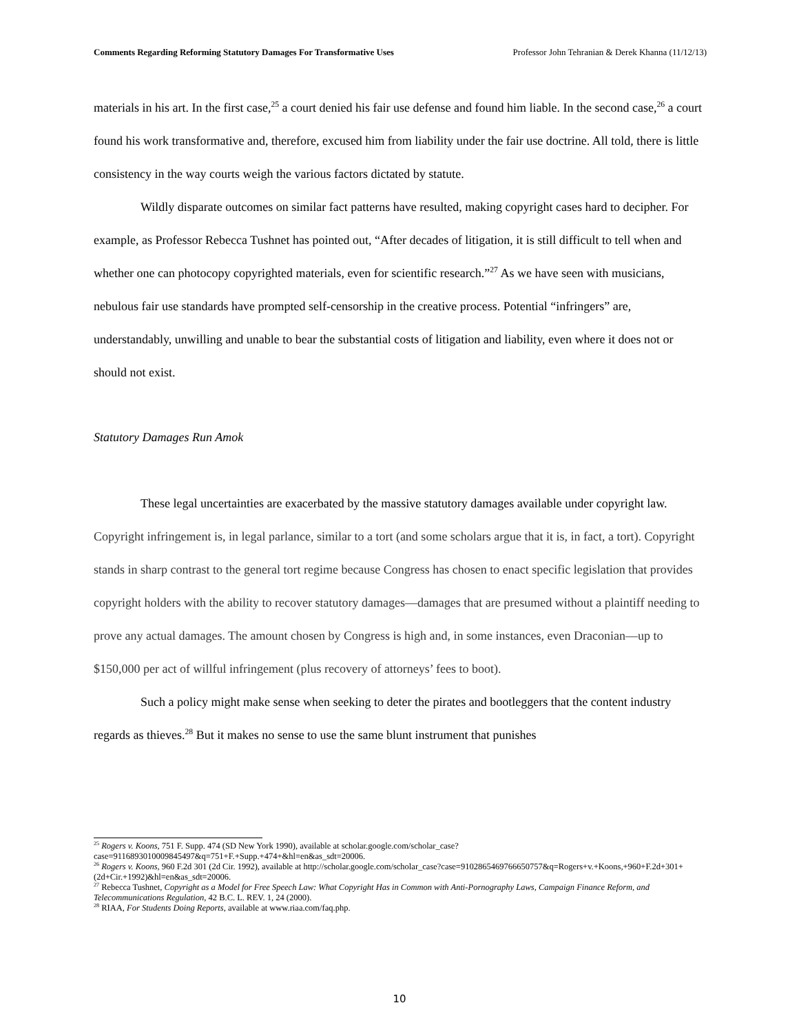Comments Regarding Reforming Statutory Damages For Transformative Uses Professor John Tehranian & Derek Khanna (11/12/13)
materials in his art. In the first case,<sup>25</sup> a court denied his fair use defense and found him liable. In the second case,<sup>26</sup> a court found his work transformative and, therefore, excused him from liability under the fair use doctrine. All told, there is little consistency in the way courts weigh the various factors dictated by statute.
Wildly disparate outcomes on similar fact patterns have resulted, making copyright cases hard to decipher. For example, as Professor Rebecca Tushnet has pointed out, “After decades of litigation, it is still difficult to tell when and whether one can photocopy copyrighted materials, even for scientific research.”<sup>27</sup> As we have seen with musicians, nebulous fair use standards have prompted self-censorship in the creative process. Potential “infringers” are, understandably, unwilling and unable to bear the substantial costs of litigation and liability, even where it does not or should not exist.
Statutory Damages Run Amok
These legal uncertainties are exacerbated by the massive statutory damages available under copyright law. Copyright infringement is, in legal parlance, similar to a tort (and some scholars argue that it is, in fact, a tort). Copyright stands in sharp contrast to the general tort regime because Congress has chosen to enact specific legislation that provides copyright holders with the ability to recover statutory damages—damages that are presumed without a plaintiff needing to prove any actual damages. The amount chosen by Congress is high and, in some instances, even Draconian—up to $150,000 per act of willful infringement (plus recovery of attorneys’ fees to boot).
Such a policy might make sense when seeking to deter the pirates and bootleggers that the content industry regards as thieves.<sup>28</sup> But it makes no sense to use the same blunt instrument that punishes
<sup>25</sup> Rogers v. Koons, 751 F. Supp. 474 (SD New York 1990), available at scholar.google.com/scholar_case?case=9116893010009845497&q=751+F.+Supp.+474+&hl=en&as_sdt=20006.
<sup>26</sup> Rogers v. Koons, 960 F.2d 301 (2d Cir. 1992), available at http://scholar.google.com/scholar_case?case=9102865469766650757&q=Rogers+v.+Koons,+960+F.2d+301+(2d+Cir.+1992)&hl=en&as_sdt=20006.
<sup>27</sup> Rebecca Tushnet, Copyright as a Model for Free Speech Law: What Copyright Has in Common with Anti-Pornography Laws, Campaign Finance Reform, and Telecommunications Regulation, 42 B.C. L. REV. 1, 24 (2000).
<sup>28</sup> RIAA, For Students Doing Reports, available at www.riaa.com/faq.php.
10